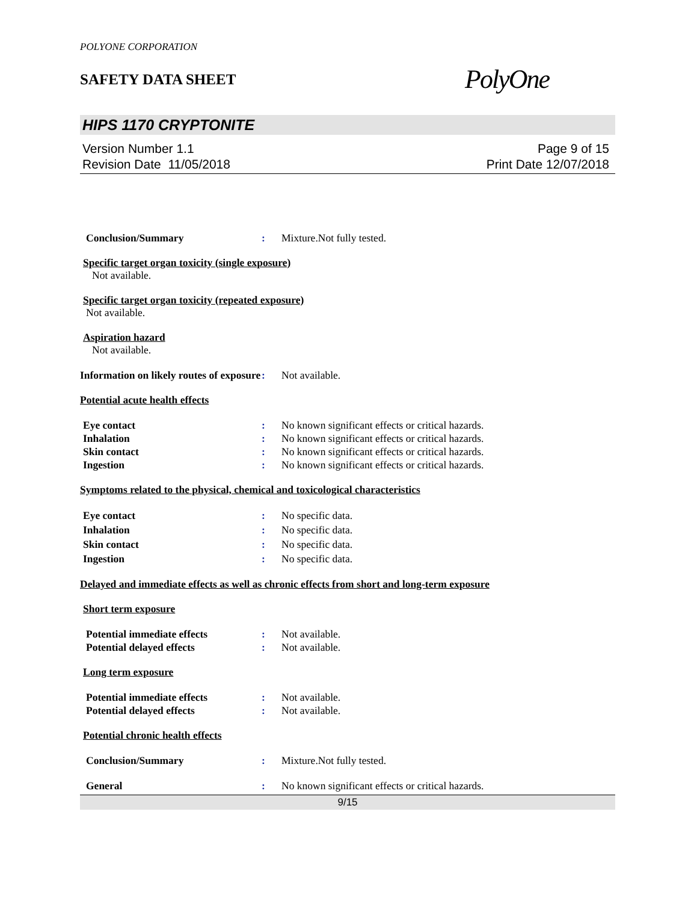POLYONE CORPORATION
SAFETY DATA SHEET
PolyOne
HIPS 1170 CRYPTONITE
Version Number 1.1
Revision Date 11/05/2018
Page 9 of 15
Print Date 12/07/2018
Conclusion/Summary : Mixture.Not fully tested.
Specific target organ toxicity (single exposure)
Not available.
Specific target organ toxicity (repeated exposure)
Not available.
Aspiration hazard
Not available.
Information on likely routes of exposure
: Not available.
Potential acute health effects
Eye contact : No known significant effects or critical hazards.
Inhalation : No known significant effects or critical hazards.
Skin contact : No known significant effects or critical hazards.
Ingestion : No known significant effects or critical hazards.
Symptoms related to the physical, chemical and toxicological characteristics
Eye contact : No specific data.
Inhalation : No specific data.
Skin contact : No specific data.
Ingestion : No specific data.
Delayed and immediate effects as well as chronic effects from short and long-term exposure
Short term exposure
Potential immediate effects : Not available.
Potential delayed effects : Not available.
Long term exposure
Potential immediate effects : Not available.
Potential delayed effects : Not available.
Potential chronic health effects
Conclusion/Summary : Mixture.Not fully tested.
General : No known significant effects or critical hazards.
9/15